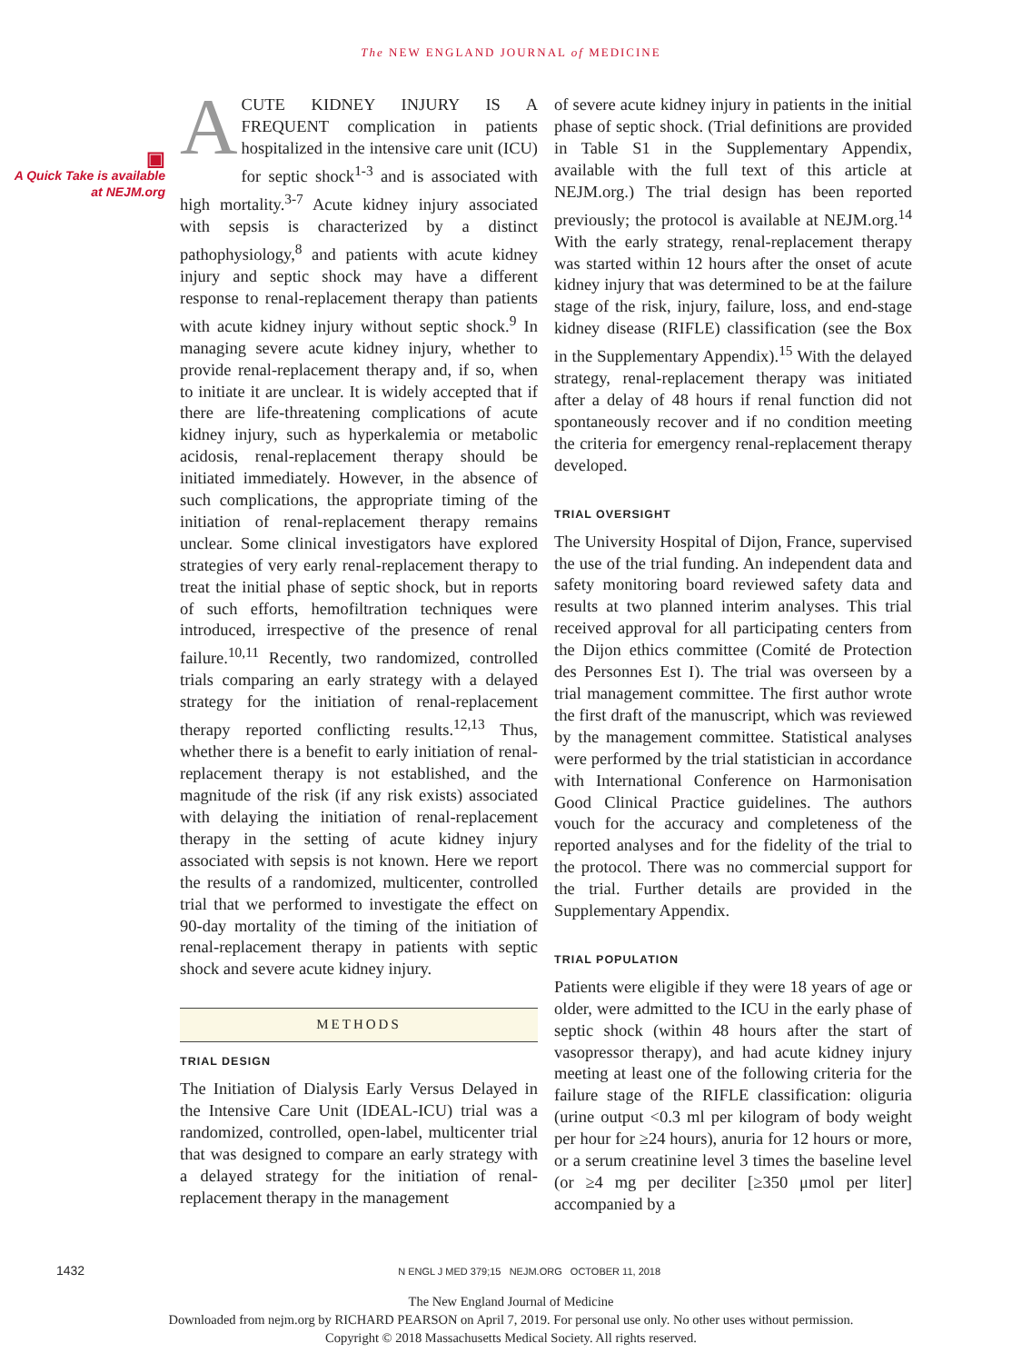The NEW ENGLAND JOURNAL of MEDICINE
▣
A Quick Take is available at NEJM.org
ACUTE KIDNEY INJURY IS A FREQUENT complication in patients hospitalized in the intensive care unit (ICU) for septic shock<sup>1-3</sup> and is associated with high mortality.<sup>3-7</sup> Acute kidney injury associated with sepsis is characterized by a distinct pathophysiology,<sup>8</sup> and patients with acute kidney injury and septic shock may have a different response to renal-replacement therapy than patients with acute kidney injury without septic shock.<sup>9</sup> In managing severe acute kidney injury, whether to provide renal-replacement therapy and, if so, when to initiate it are unclear. It is widely accepted that if there are life-threatening complications of acute kidney injury, such as hyperkalemia or metabolic acidosis, renal-replacement therapy should be initiated immediately. However, in the absence of such complications, the appropriate timing of the initiation of renal-replacement therapy remains unclear. Some clinical investigators have explored strategies of very early renal-replacement therapy to treat the initial phase of septic shock, but in reports of such efforts, hemofiltration techniques were introduced, irrespective of the presence of renal failure.<sup>10,11</sup> Recently, two randomized, controlled trials comparing an early strategy with a delayed strategy for the initiation of renal-replacement therapy reported conflicting results.<sup>12,13</sup> Thus, whether there is a benefit to early initiation of renal-replacement therapy is not established, and the magnitude of the risk (if any risk exists) associated with delaying the initiation of renal-replacement therapy in the setting of acute kidney injury associated with sepsis is not known. Here we report the results of a randomized, multicenter, controlled trial that we performed to investigate the effect on 90-day mortality of the timing of the initiation of renal-replacement therapy in patients with septic shock and severe acute kidney injury.
METHODS
TRIAL DESIGN
The Initiation of Dialysis Early Versus Delayed in the Intensive Care Unit (IDEAL-ICU) trial was a randomized, controlled, open-label, multicenter trial that was designed to compare an early strategy with a delayed strategy for the initiation of renal-replacement therapy in the management
of severe acute kidney injury in patients in the initial phase of septic shock. (Trial definitions are provided in Table S1 in the Supplementary Appendix, available with the full text of this article at NEJM.org.) The trial design has been reported previously; the protocol is available at NEJM.org.<sup>14</sup> With the early strategy, renal-replacement therapy was started within 12 hours after the onset of acute kidney injury that was determined to be at the failure stage of the risk, injury, failure, loss, and end-stage kidney disease (RIFLE) classification (see the Box in the Supplementary Appendix).<sup>15</sup> With the delayed strategy, renal-replacement therapy was initiated after a delay of 48 hours if renal function did not spontaneously recover and if no condition meeting the criteria for emergency renal-replacement therapy developed.
TRIAL OVERSIGHT
The University Hospital of Dijon, France, supervised the use of the trial funding. An independent data and safety monitoring board reviewed safety data and results at two planned interim analyses. This trial received approval for all participating centers from the Dijon ethics committee (Comité de Protection des Personnes Est I). The trial was overseen by a trial management committee. The first author wrote the first draft of the manuscript, which was reviewed by the management committee. Statistical analyses were performed by the trial statistician in accordance with International Conference on Harmonisation Good Clinical Practice guidelines. The authors vouch for the accuracy and completeness of the reported analyses and for the fidelity of the trial to the protocol. There was no commercial support for the trial. Further details are provided in the Supplementary Appendix.
TRIAL POPULATION
Patients were eligible if they were 18 years of age or older, were admitted to the ICU in the early phase of septic shock (within 48 hours after the start of vasopressor therapy), and had acute kidney injury meeting at least one of the following criteria for the failure stage of the RIFLE classification: oliguria (urine output <0.3 ml per kilogram of body weight per hour for ≥24 hours), anuria for 12 hours or more, or a serum creatinine level 3 times the baseline level (or ≥4 mg per deciliter [≥350 μmol per liter] accompanied by a
1432 N ENGL J MED 379;15 NEJM.ORG OCTOBER 11, 2018
The New England Journal of Medicine
Downloaded from nejm.org by RICHARD PEARSON on April 7, 2019. For personal use only. No other uses without permission.
Copyright © 2018 Massachusetts Medical Society. All rights reserved.